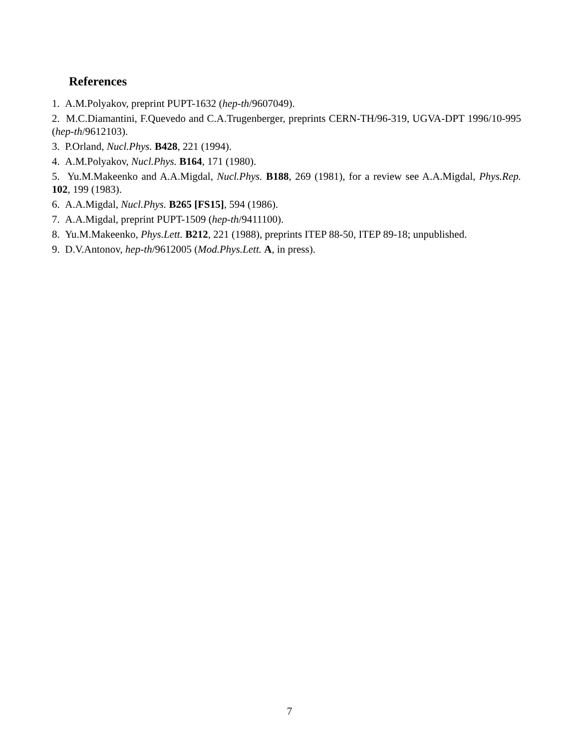References
1. A.M.Polyakov, preprint PUPT-1632 (hep-th/9607049).
2. M.C.Diamantini, F.Quevedo and C.A.Trugenberger, preprints CERN-TH/96-319, UGVA-DPT 1996/10-995 (hep-th/9612103).
3. P.Orland, Nucl.Phys. B428, 221 (1994).
4. A.M.Polyakov, Nucl.Phys. B164, 171 (1980).
5. Yu.M.Makeenko and A.A.Migdal, Nucl.Phys. B188, 269 (1981), for a review see A.A.Migdal, Phys.Rep. 102, 199 (1983).
6. A.A.Migdal, Nucl.Phys. B265 [FS15], 594 (1986).
7. A.A.Migdal, preprint PUPT-1509 (hep-th/9411100).
8. Yu.M.Makeenko, Phys.Lett. B212, 221 (1988), preprints ITEP 88-50, ITEP 89-18; unpublished.
9. D.V.Antonov, hep-th/9612005 (Mod.Phys.Lett. A, in press).
7